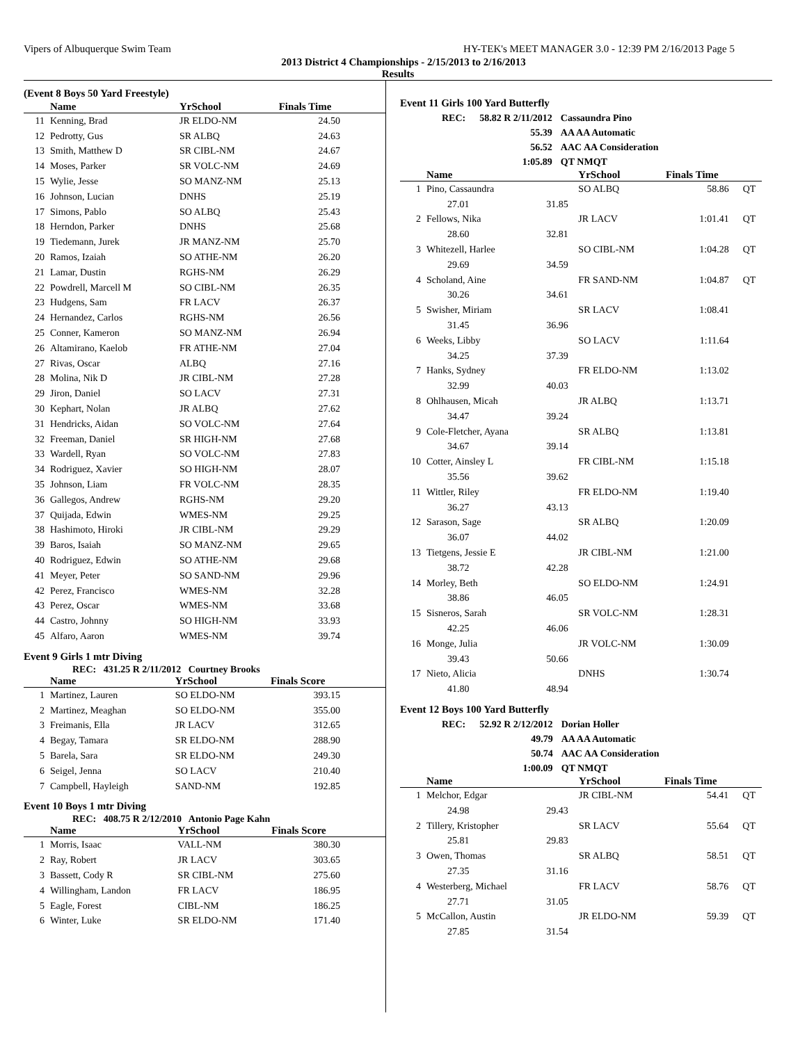Vipers of Albuquerque Swim Team HY-TEK's MEET MANAGER 3.0 - 12:39 PM 2/16/2013 Page 5
2013 District 4 Championships - 2/15/2013 to 2/16/2013
Results
(Event 8 Boys 50 Yard Freestyle)
| | Name | YrSchool | Finals Time |
| --- | --- | --- | --- |
| 11 | Kenning, Brad | JR ELDO-NM | 24.50 |
| 12 | Pedrotty, Gus | SR ALBQ | 24.63 |
| 13 | Smith, Matthew D | SR CIBL-NM | 24.67 |
| 14 | Moses, Parker | SR VOLC-NM | 24.69 |
| 15 | Wylie, Jesse | SO MANZ-NM | 25.13 |
| 16 | Johnson, Lucian | DNHS | 25.19 |
| 17 | Simons, Pablo | SO ALBQ | 25.43 |
| 18 | Herndon, Parker | DNHS | 25.68 |
| 19 | Tiedemann, Jurek | JR MANZ-NM | 25.70 |
| 20 | Ramos, Izaiah | SO ATHE-NM | 26.20 |
| 21 | Lamar, Dustin | RGHS-NM | 26.29 |
| 22 | Powdrell, Marcell M | SO CIBL-NM | 26.35 |
| 23 | Hudgens, Sam | FR LACV | 26.37 |
| 24 | Hernandez, Carlos | RGHS-NM | 26.56 |
| 25 | Conner, Kameron | SO MANZ-NM | 26.94 |
| 26 | Altamirano, Kaelob | FR ATHE-NM | 27.04 |
| 27 | Rivas, Oscar | ALBQ | 27.16 |
| 28 | Molina, Nik D | JR CIBL-NM | 27.28 |
| 29 | Jiron, Daniel | SO LACV | 27.31 |
| 30 | Kephart, Nolan | JR ALBQ | 27.62 |
| 31 | Hendricks, Aidan | SO VOLC-NM | 27.64 |
| 32 | Freeman, Daniel | SR HIGH-NM | 27.68 |
| 33 | Wardell, Ryan | SO VOLC-NM | 27.83 |
| 34 | Rodriguez, Xavier | SO HIGH-NM | 28.07 |
| 35 | Johnson, Liam | FR VOLC-NM | 28.35 |
| 36 | Gallegos, Andrew | RGHS-NM | 29.20 |
| 37 | Quijada, Edwin | WMES-NM | 29.25 |
| 38 | Hashimoto, Hiroki | JR CIBL-NM | 29.29 |
| 39 | Baros, Isaiah | SO MANZ-NM | 29.65 |
| 40 | Rodriguez, Edwin | SO ATHE-NM | 29.68 |
| 41 | Meyer, Peter | SO SAND-NM | 29.96 |
| 42 | Perez, Francisco | WMES-NM | 32.28 |
| 43 | Perez, Oscar | WMES-NM | 33.68 |
| 44 | Castro, Johnny | SO HIGH-NM | 33.93 |
| 45 | Alfaro, Aaron | WMES-NM | 39.74 |
Event 9 Girls 1 mtr Diving
REC: 431.25 R 2/11/2012 Courtney Brooks
| | Name | YrSchool | Finals Score |
| --- | --- | --- | --- |
| 1 | Martinez, Lauren | SO ELDO-NM | 393.15 |
| 2 | Martinez, Meaghan | SO ELDO-NM | 355.00 |
| 3 | Freimanis, Ella | JR LACV | 312.65 |
| 4 | Begay, Tamara | SR ELDO-NM | 288.90 |
| 5 | Barela, Sara | SR ELDO-NM | 249.30 |
| 6 | Seigel, Jenna | SO LACV | 210.40 |
| 7 | Campbell, Hayleigh | SAND-NM | 192.85 |
Event 10 Boys 1 mtr Diving
REC: 408.75 R 2/12/2010 Antonio Page Kahn
| | Name | YrSchool | Finals Score |
| --- | --- | --- | --- |
| 1 | Morris, Isaac | VALL-NM | 380.30 |
| 2 | Ray, Robert | JR LACV | 303.65 |
| 3 | Bassett, Cody R | SR CIBL-NM | 275.60 |
| 4 | Willingham, Landon | FR LACV | 186.95 |
| 5 | Eagle, Forest | CIBL-NM | 186.25 |
| 6 | Winter, Luke | SR ELDO-NM | 171.40 |
Event 11 Girls 100 Yard Butterfly
| REC: | 58.82 R 2/11/2012 | Cassaundra Pino |
| | 55.39 | AA AA Automatic |
| | 56.52 | AAC AA Consideration |
| | 1:05.89 | QT NMQT |
| | Name | | YrSchool | Finals Time | |
| --- | --- | --- | --- | --- | --- |
| 1 | Pino, Cassaundra | | SO ALBQ | 58.86 | QT |
| | 27.01 | 31.85 | | | |
| 2 | Fellows, Nika | | JR LACV | 1:01.41 | QT |
| | 28.60 | 32.81 | | | |
| 3 | Whitezell, Harlee | | SO CIBL-NM | 1:04.28 | QT |
| | 29.69 | 34.59 | | | |
| 4 | Scholand, Aine | | FR SAND-NM | 1:04.87 | QT |
| | 30.26 | 34.61 | | | |
| 5 | Swisher, Miriam | | SR LACV | 1:08.41 | |
| | 31.45 | 36.96 | | | |
| 6 | Weeks, Libby | | SO LACV | 1:11.64 | |
| | 34.25 | 37.39 | | | |
| 7 | Hanks, Sydney | | FR ELDO-NM | 1:13.02 | |
| | 32.99 | 40.03 | | | |
| 8 | Ohlhausen, Micah | | JR ALBQ | 1:13.71 | |
| | 34.47 | 39.24 | | | |
| 9 | Cole-Fletcher, Ayana | | SR ALBQ | 1:13.81 | |
| | 34.67 | 39.14 | | | |
| 10 | Cotter, Ainsley L | | FR CIBL-NM | 1:15.18 | |
| | 35.56 | 39.62 | | | |
| 11 | Wittler, Riley | | FR ELDO-NM | 1:19.40 | |
| | 36.27 | 43.13 | | | |
| 12 | Sarason, Sage | | SR ALBQ | 1:20.09 | |
| | 36.07 | 44.02 | | | |
| 13 | Tietgens, Jessie E | | JR CIBL-NM | 1:21.00 | |
| | 38.72 | 42.28 | | | |
| 14 | Morley, Beth | | SO ELDO-NM | 1:24.91 | |
| | 38.86 | 46.05 | | | |
| 15 | Sisneros, Sarah | | SR VOLC-NM | 1:28.31 | |
| | 42.25 | 46.06 | | | |
| 16 | Monge, Julia | | JR VOLC-NM | 1:30.09 | |
| | 39.43 | 50.66 | | | |
| 17 | Nieto, Alicia | | DNHS | 1:30.74 | |
| | 41.80 | 48.94 | | | |
Event 12 Boys 100 Yard Butterfly
| REC: | 52.92 R 2/12/2012 | Dorian Holler |
| | 49.79 | AA AA Automatic |
| | 50.74 | AAC AA Consideration |
| | 1:00.09 | QT NMQT |
| | Name | | YrSchool | Finals Time | |
| --- | --- | --- | --- | --- | --- |
| 1 | Melchor, Edgar | | JR CIBL-NM | 54.41 | QT |
| | 24.98 | 29.43 | | | |
| 2 | Tillery, Kristopher | | SR LACV | 55.64 | QT |
| | 25.81 | 29.83 | | | |
| 3 | Owen, Thomas | | SR ALBQ | 58.51 | QT |
| | 27.35 | 31.16 | | | |
| 4 | Westerberg, Michael | | FR LACV | 58.76 | QT |
| | 27.71 | 31.05 | | | |
| 5 | McCallon, Austin | | JR ELDO-NM | 59.39 | QT |
| | 27.85 | 31.54 | | | |